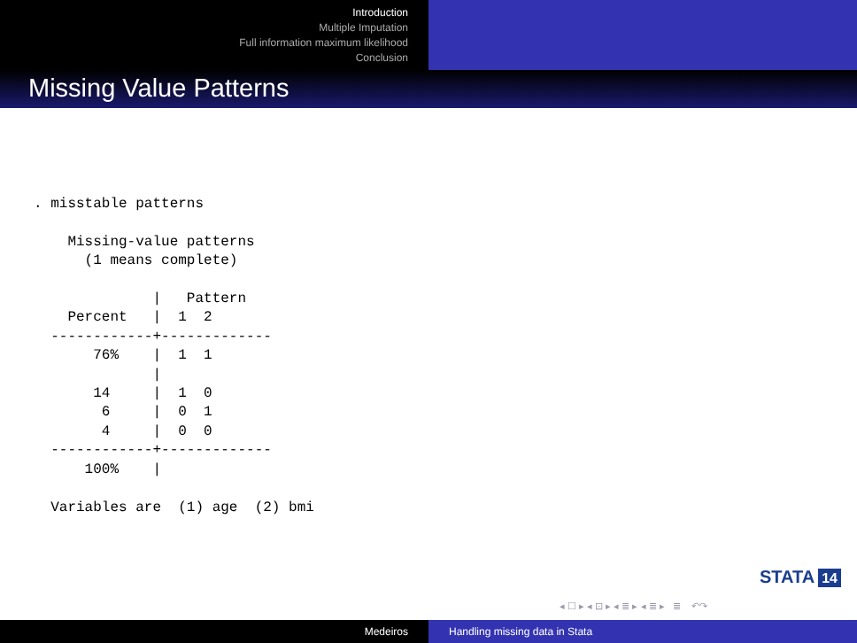Introduction
Multiple Imputation
Full information maximum likelihood
Conclusion
Missing Value Patterns
. misstable patterns

    Missing-value patterns
      (1 means complete)

              |   Pattern
    Percent   |  1  2
  ------------+-------------
       76%    |  1  1
              |
       14     |  1  0
        6     |  0  1
        4     |  0  0
  ------------+-------------
      100%    |

  Variables are  (1) age  (2) bmi
STATA 14
◂ ☐ ▸ ◂ ⊡ ▸ ◂ ≣ ▸ ◂ ≣ ▸ ≣ ↶↷
Medeiros Handling missing data in Stata